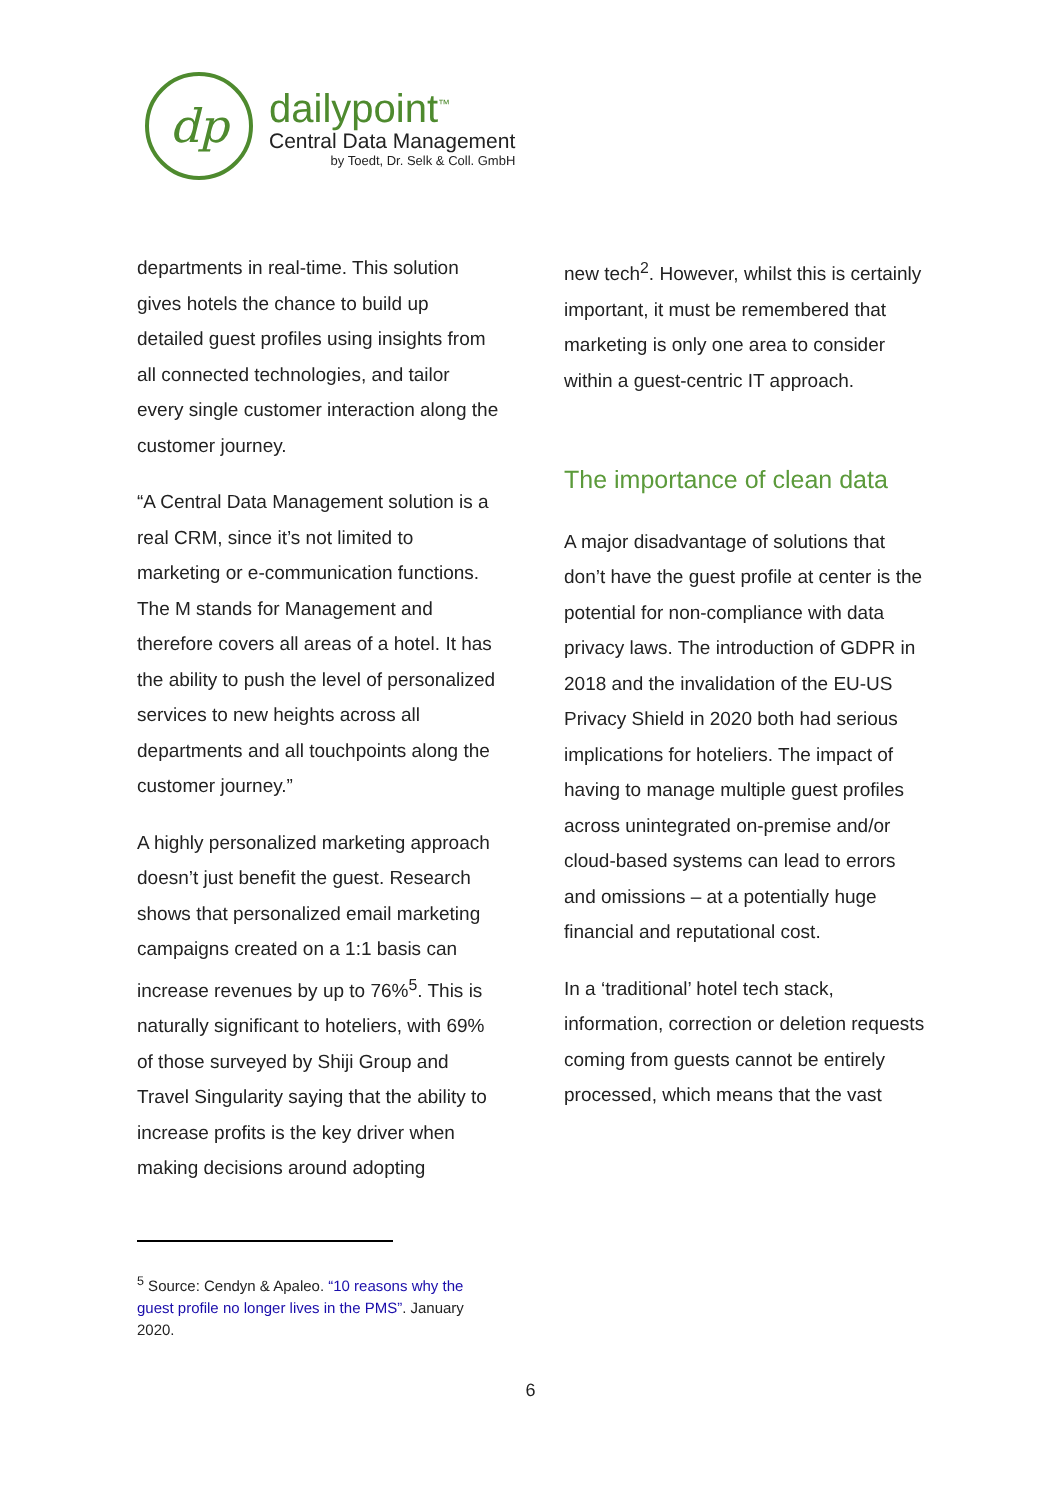dp
dailypoint<sup>™</sup>
Central Data Management
by Toedt, Dr. Selk & Coll. GmbH
departments in real-time. This solution gives hotels the chance to build up detailed guest profiles using insights from all connected technologies, and tailor every single customer interaction along the customer journey.
“A Central Data Management solution is a real CRM, since it’s not limited to marketing or e-communication functions. The M stands for Management and therefore covers all areas of a hotel. It has the ability to push the level of personalized services to new heights across all departments and all touchpoints along the customer journey.”
A highly personalized marketing approach doesn’t just benefit the guest. Research shows that personalized email marketing campaigns created on a 1:1 basis can increase revenues by up to 76%<sup>5</sup>. This is naturally significant to hoteliers, with 69% of those surveyed by Shiji Group and Travel Singularity saying that the ability to increase profits is the key driver when making decisions around adopting
new tech<sup>2</sup>. However, whilst this is certainly important, it must be remembered that marketing is only one area to consider within a guest-centric IT approach.
The importance of clean data
A major disadvantage of solutions that don’t have the guest profile at center is the potential for non-compliance with data privacy laws. The introduction of GDPR in 2018 and the invalidation of the EU-US Privacy Shield in 2020 both had serious implications for hoteliers. The impact of having to manage multiple guest profiles across unintegrated on-premise and/or cloud-based systems can lead to errors and omissions – at a potentially huge financial and reputational cost.
In a ‘traditional’ hotel tech stack, information, correction or deletion requests coming from guests cannot be entirely processed, which means that the vast
<sup>5</sup> Source: Cendyn & Apaleo. “10 reasons why the guest profile no longer lives in the PMS”. January 2020.
6